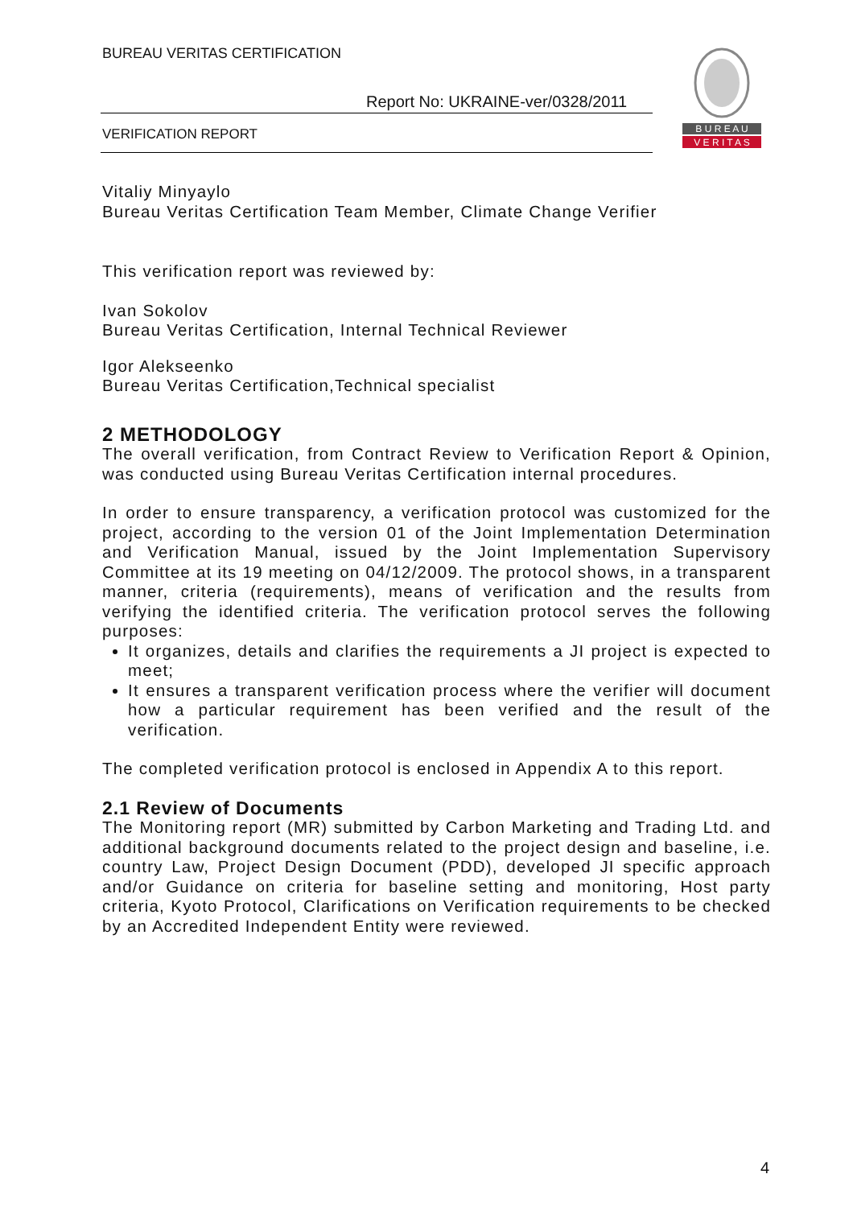BUREAU VERITAS CERTIFICATION
Report No: UKRAINE-ver/0328/2011
VERIFICATION REPORT
B U R E A U
V E R I T A S
Vitaliy Minyaylo
Bureau Veritas Certification Team Member, Climate Change Verifier
This verification report was reviewed by:
Ivan Sokolov
Bureau Veritas Certification, Internal Technical Reviewer
Igor Alekseenko
Bureau Veritas Certification,Technical specialist
2 METHODOLOGY
The overall verification, from Contract Review to Verification Report & Opinion, was conducted using Bureau Veritas Certification internal procedures.
In order to ensure transparency, a verification protocol was customized for the project, according to the version 01 of the Joint Implementation Determination and Verification Manual, issued by the Joint Implementation Supervisory Committee at its 19 meeting on 04/12/2009. The protocol shows, in a transparent manner, criteria (requirements), means of verification and the results from verifying the identified criteria. The verification protocol serves the following purposes:
It organizes, details and clarifies the requirements a JI project is expected to meet;
It ensures a transparent verification process where the verifier will document how a particular requirement has been verified and the result of the verification.
The completed verification protocol is enclosed in Appendix A to this report.
2.1 Review of Documents
The Monitoring report (MR) submitted by Carbon Marketing and Trading Ltd. and additional background documents related to the project design and baseline, i.e. country Law, Project Design Document (PDD), developed JI specific approach and/or Guidance on criteria for baseline setting and monitoring, Host party criteria, Kyoto Protocol, Clarifications on Verification requirements to be checked by an Accredited Independent Entity were reviewed.
4